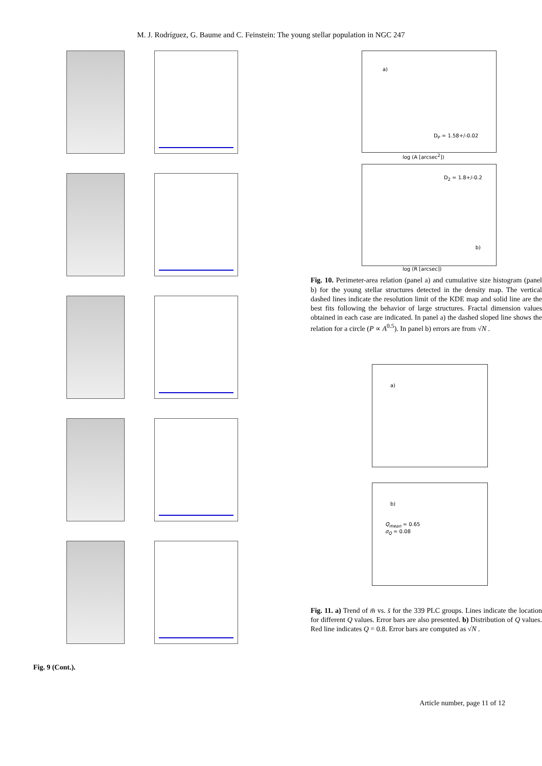M. J. Rodríguez, G. Baume and C. Feinstein: The young stellar population in NGC 247
Fig. 9 (Cont.).
a)
D<sub>P</sub> = 1.58+/-0.02
log (A [arcsec<sup>2</sup>])
D<sub>2</sub> = 1.8+/-0.2
b)
log (R [arcsec])
Fig. 10. Perimeter-area relation (panel a) and cumulative size histogram (panel b) for the young stellar structures detected in the density map. The vertical dashed lines indicate the resolution limit of the KDE map and solid line are the best fits following the behavior of large structures. Fractal dimension values obtained in each case are indicated. In panel a) the dashed sloped line shows the relation for a circle (P ∝ A<sup>0.5</sup>). In panel b) errors are from √N .
a)
b)
Q<sub>mean</sub> = 0.65
σ<sub>Q</sub> = 0.08
Fig. 11. a) Trend of m̄ vs. s̄ for the 339 PLC groups. Lines indicate the location for different Q values. Error bars are also presented. b) Distribution of Q values. Red line indicates Q = 0.8. Error bars are computed as √N .
Article number, page 11 of 12